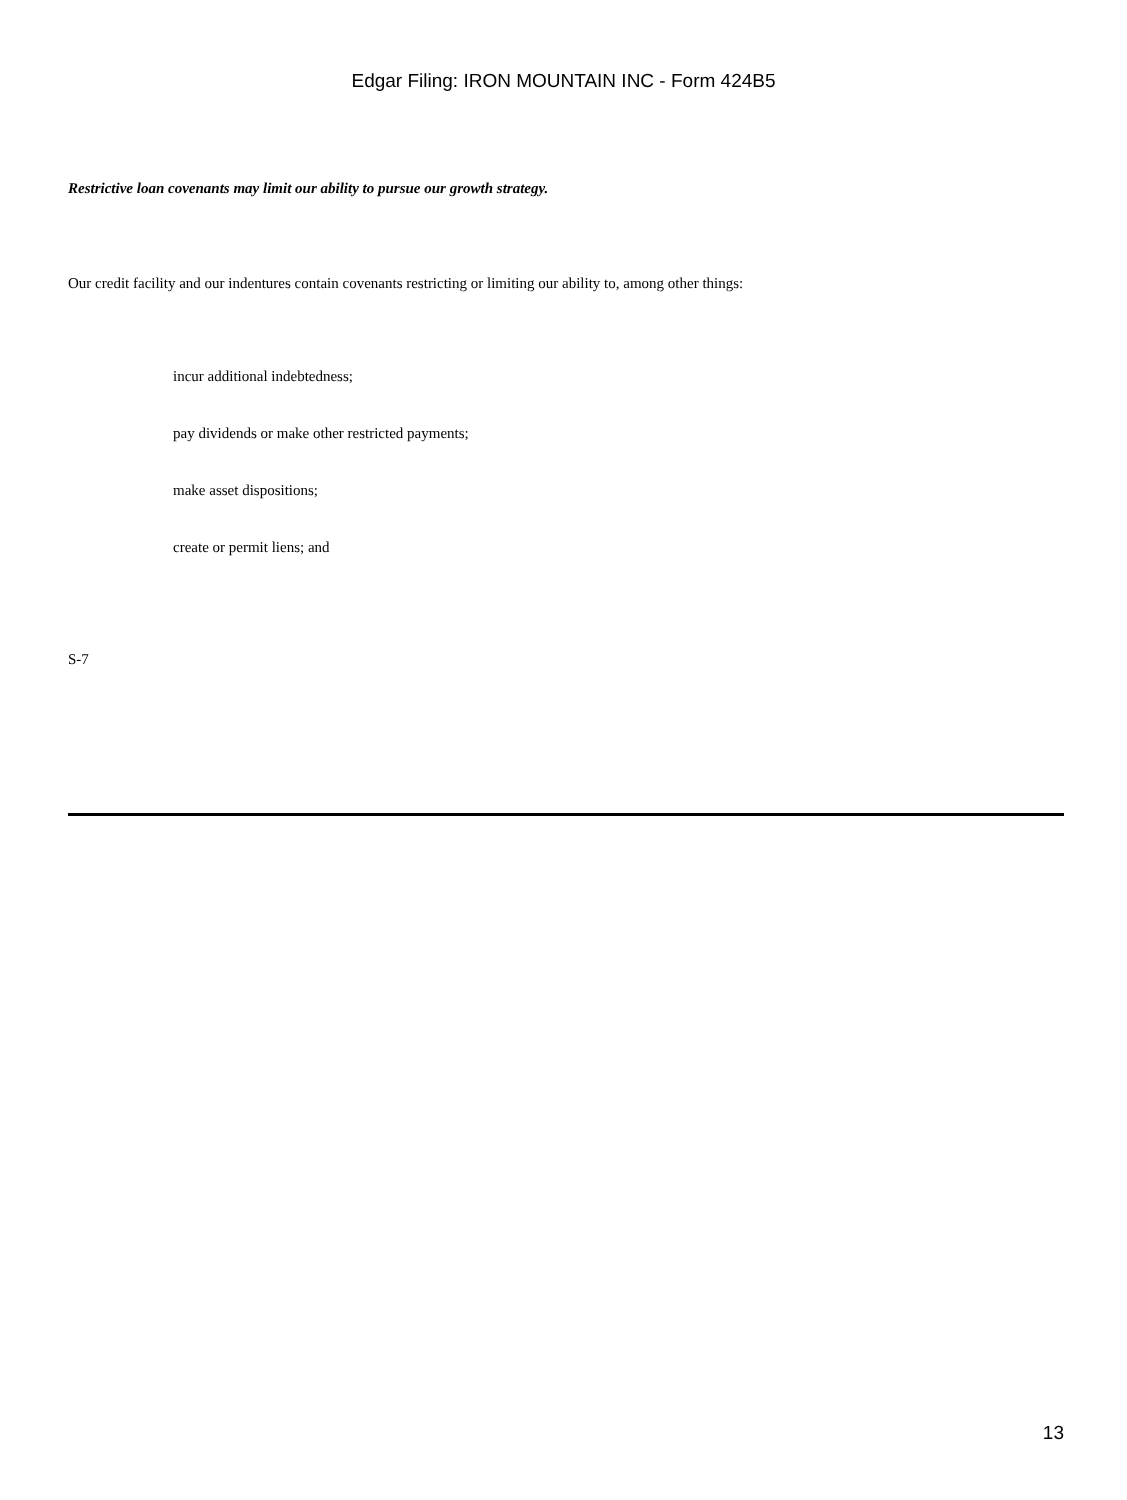Edgar Filing: IRON MOUNTAIN INC - Form 424B5
Restrictive loan covenants may limit our ability to pursue our growth strategy.
Our credit facility and our indentures contain covenants restricting or limiting our ability to, among other things:
incur additional indebtedness;
pay dividends or make other restricted payments;
make asset dispositions;
create or permit liens; and
S-7
13